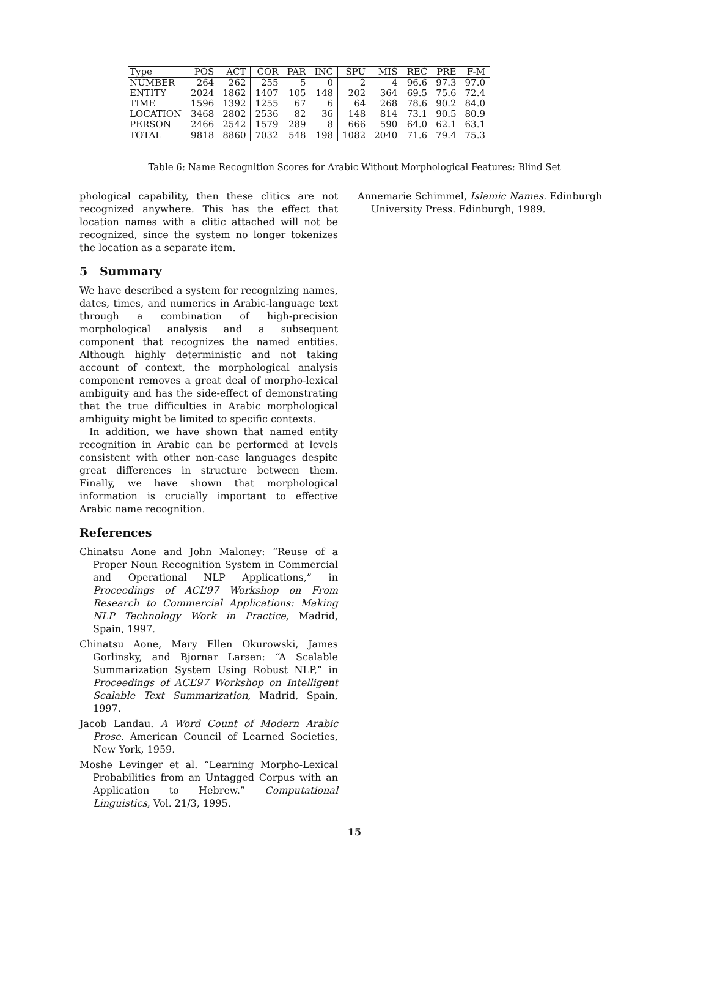| Type | POS | ACT | COR | PAR | INC | SPU | MIS | REC | PRE | F-M |
| --- | --- | --- | --- | --- | --- | --- | --- | --- | --- | --- |
| NUMBER | 264 | 262 | 255 | 5 | 0 | 2 | 4 | 96.6 | 97.3 | 97.0 |
| ENTITY | 2024 | 1862 | 1407 | 105 | 148 | 202 | 364 | 69.5 | 75.6 | 72.4 |
| TIME | 1596 | 1392 | 1255 | 67 | 6 | 64 | 268 | 78.6 | 90.2 | 84.0 |
| LOCATION | 3468 | 2802 | 2536 | 82 | 36 | 148 | 814 | 73.1 | 90.5 | 80.9 |
| PERSON | 2466 | 2542 | 1579 | 289 | 8 | 666 | 590 | 64.0 | 62.1 | 63.1 |
| TOTAL | 9818 | 8860 | 7032 | 548 | 198 | 1082 | 2040 | 71.6 | 79.4 | 75.3 |
Table 6: Name Recognition Scores for Arabic Without Morphological Features: Blind Set
phological capability, then these clitics are not recognized anywhere. This has the effect that location names with a clitic attached will not be recognized, since the system no longer tokenizes the location as a separate item.
5 Summary
We have described a system for recognizing names, dates, times, and numerics in Arabic-language text through a combination of high-precision morphological analysis and a subsequent component that recognizes the named entities. Although highly deterministic and not taking account of context, the morphological analysis component removes a great deal of morpho-lexical ambiguity and has the side-effect of demonstrating that the true difficulties in Arabic morphological ambiguity might be limited to specific contexts.
In addition, we have shown that named entity recognition in Arabic can be performed at levels consistent with other non-case languages despite great differences in structure between them. Finally, we have shown that morphological information is crucially important to effective Arabic name recognition.
References
Chinatsu Aone and John Maloney: “Reuse of a Proper Noun Recognition System in Commercial and Operational NLP Applications,” in Proceedings of ACL’97 Workshop on From Research to Commercial Applications: Making NLP Technology Work in Practice, Madrid, Spain, 1997.
Chinatsu Aone, Mary Ellen Okurowski, James Gorlinsky, and Bjornar Larsen: “A Scalable Summarization System Using Robust NLP,” in Proceedings of ACL’97 Workshop on Intelligent Scalable Text Summarization, Madrid, Spain, 1997.
Jacob Landau. A Word Count of Modern Arabic Prose. American Council of Learned Societies, New York, 1959.
Moshe Levinger et al. “Learning Morpho-Lexical Probabilities from an Untagged Corpus with an Application to Hebrew.” Computational Linguistics, Vol. 21/3, 1995.
Annemarie Schimmel, Islamic Names. Edinburgh University Press. Edinburgh, 1989.
15